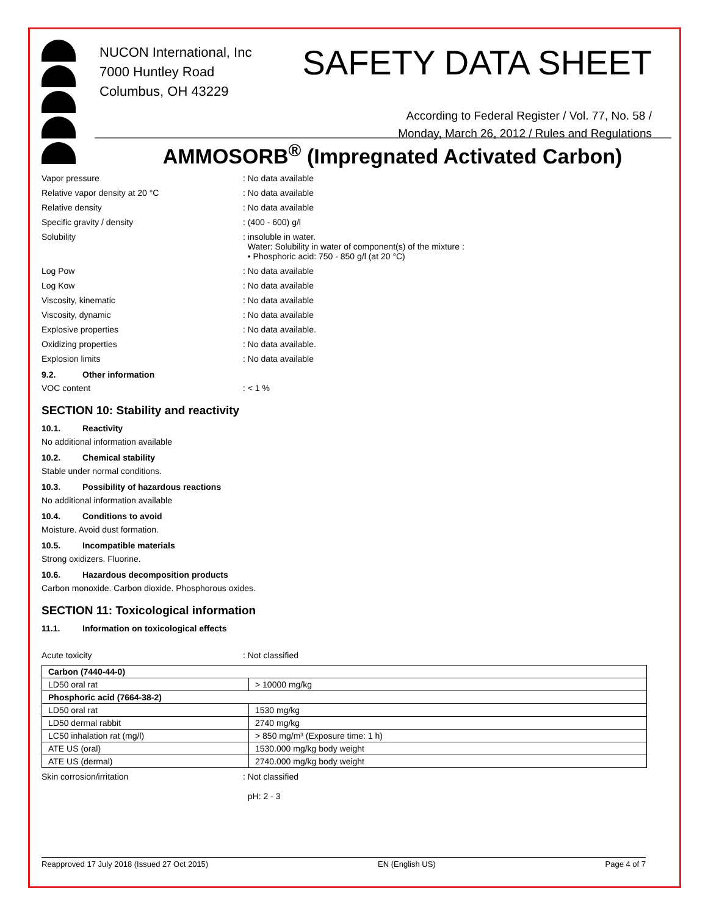NUCON International, Inc
7000 Huntley Road
Columbus, OH 43229
SAFETY DATA SHEET
According to Federal Register / Vol. 77, No. 58 /
Monday, March 26, 2012 / Rules and Regulations
AMMOSORB<sup>®</sup> (Impregnated Activated Carbon)
Vapor pressure : No data available
Relative vapor density at 20 °C : No data available
Relative density : No data available
Specific gravity / density : (400 - 600) g/l
Solubility : insoluble in water.
Water: Solubility in water of component(s) of the mixture :
• Phosphoric acid: 750 - 850 g/l (at 20 °C)
Log Pow : No data available
Log Kow : No data available
Viscosity, kinematic : No data available
Viscosity, dynamic : No data available
Explosive properties : No data available.
Oxidizing properties : No data available.
Explosion limits : No data available
9.2. Other information
VOC content : < 1 %
SECTION 10: Stability and reactivity
10.1. Reactivity
No additional information available
10.2. Chemical stability
Stable under normal conditions.
10.3. Possibility of hazardous reactions
No additional information available
10.4. Conditions to avoid
Moisture. Avoid dust formation.
10.5. Incompatible materials
Strong oxidizers. Fluorine.
10.6. Hazardous decomposition products
Carbon monoxide. Carbon dioxide. Phosphorous oxides.
SECTION 11: Toxicological information
11.1. Information on toxicological effects
Acute toxicity : Not classified
| Carbon (7440-44-0) | |
| LD50 oral rat | > 10000 mg/kg |
| Phosphoric acid (7664-38-2) | |
| LD50 oral rat | 1530 mg/kg |
| LD50 dermal rabbit | 2740 mg/kg |
| LC50 inhalation rat (mg/l) | > 850 mg/m³ (Exposure time: 1 h) |
| ATE US (oral) | 1530.000 mg/kg body weight |
| ATE US (dermal) | 2740.000 mg/kg body weight |
Skin corrosion/irritation : Not classified
pH: 2 - 3
Reapproved 17 July 2018 (Issued 27 Oct 2015) EN (English US) Page 4 of 7